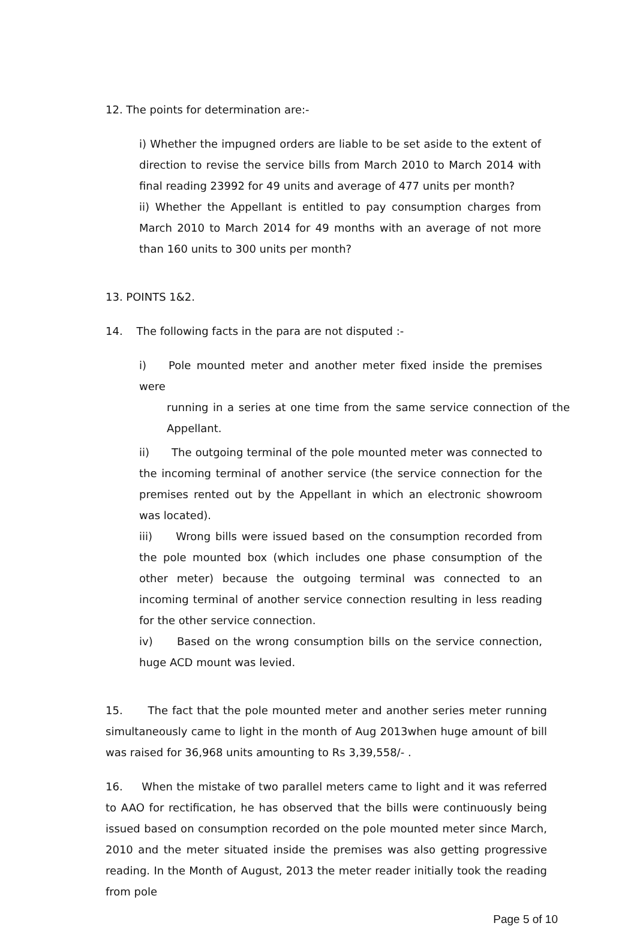12. The points for determination are:-
i) Whether the impugned orders are liable to be set aside to the extent of direction to revise the service bills from March 2010 to March 2014 with final reading 23992 for 49 units and average of 477 units per month?
ii) Whether the Appellant is entitled to pay consumption charges from March 2010 to March 2014 for 49 months with an average of not more than 160 units to 300 units per month?
13. POINTS 1&2.
14. The following facts in the para are not disputed :-
i) Pole mounted meter and another meter fixed inside the premises were
running in a series at one time from the same service connection of the Appellant.
ii) The outgoing terminal of the pole mounted meter was connected to the incoming terminal of another service (the service connection for the premises rented out by the Appellant in which an electronic showroom was located).
iii) Wrong bills were issued based on the consumption recorded from the pole mounted box (which includes one phase consumption of the other meter) because the outgoing terminal was connected to an incoming terminal of another service connection resulting in less reading for the other service connection.
iv) Based on the wrong consumption bills on the service connection, huge ACD mount was levied.
15. The fact that the pole mounted meter and another series meter running simultaneously came to light in the month of Aug 2013when huge amount of bill was raised for 36,968 units amounting to Rs 3,39,558/- .
16. When the mistake of two parallel meters came to light and it was referred to AAO for rectification, he has observed that the bills were continuously being issued based on consumption recorded on the pole mounted meter since March, 2010 and the meter situated inside the premises was also getting progressive reading. In the Month of August, 2013 the meter reader initially took the reading from pole
Page 5 of 10